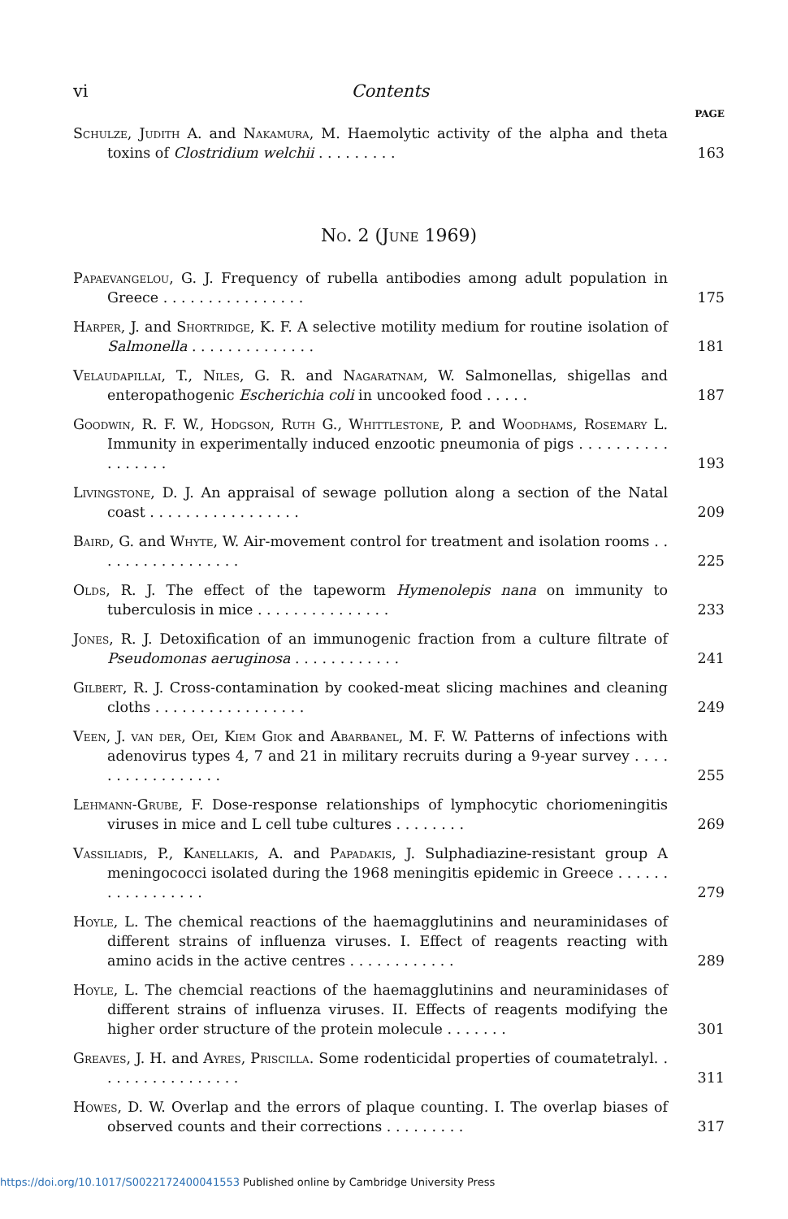vi Contents
PAGE
Schulze, Judith A. and Nakamura, M. Haemolytic activity of the alpha and theta toxins of Clostridium welchii . . . . . . . . .
163
No. 2 (June 1969)
Papaevangelou, G. J. Frequency of rubella antibodies among adult population in Greece . . . . . . . . . . . . . . . .
175
Harper, J. and Shortridge, K. F. A selective motility medium for routine isolation of Salmonella . . . . . . . . . . . . . .
181
Velaudapillai, T., Niles, G. R. and Nagaratnam, W. Salmonellas, shigellas and enteropathogenic Escherichia coli in uncooked food . . . . .
187
Goodwin, R. F. W., Hodgson, Ruth G., Whittlestone, P. and Woodhams, Rosemary L. Immunity in experimentally induced enzootic pneumonia of pigs . . . . . . . . . . . . . . . . .
193
Livingstone, D. J. An appraisal of sewage pollution along a section of the Natal coast . . . . . . . . . . . . . . . . .
209
Baird, G. and Whyte, W. Air-movement control for treatment and isolation rooms . . . . . . . . . . . . . . . . .
225
Olds, R. J. The effect of the tapeworm Hymenolepis nana on immunity to tuberculosis in mice . . . . . . . . . . . . . . .
233
Jones, R. J. Detoxification of an immunogenic fraction from a culture filtrate of Pseudomonas aeruginosa . . . . . . . . . . . .
241
Gilbert, R. J. Cross-contamination by cooked-meat slicing machines and cleaning cloths . . . . . . . . . . . . . . . . .
249
Veen, J. van der, Oei, Kiem Giok and Abarbanel, M. F. W. Patterns of infections with adenovirus types 4, 7 and 21 in military recruits during a 9-year survey . . . . . . . . . . . . . . . . .
255
Lehmann-Grube, F. Dose-response relationships of lymphocytic choriomeningitis viruses in mice and L cell tube cultures . . . . . . . .
269
Vassiliadis, P., Kanellakis, A. and Papadakis, J. Sulphadiazine-resistant group A meningococci isolated during the 1968 meningitis epidemic in Greece . . . . . . . . . . . . . . . . .
279
Hoyle, L. The chemical reactions of the haemagglutinins and neuraminidases of different strains of influenza viruses. I. Effect of reagents reacting with amino acids in the active centres . . . . . . . . . . . .
289
Hoyle, L. The chemcial reactions of the haemagglutinins and neuraminidases of different strains of influenza viruses. II. Effects of reagents modifying the higher order structure of the protein molecule . . . . . . .
301
Greaves, J. H. and Ayres, Priscilla. Some rodenticidal properties of coumatetralyl. . . . . . . . . . . . . . . . .
311
Howes, D. W. Overlap and the errors of plaque counting. I. The overlap biases of observed counts and their corrections . . . . . . . . .
317
https://doi.org/10.1017/S0022172400041553 Published online by Cambridge University Press